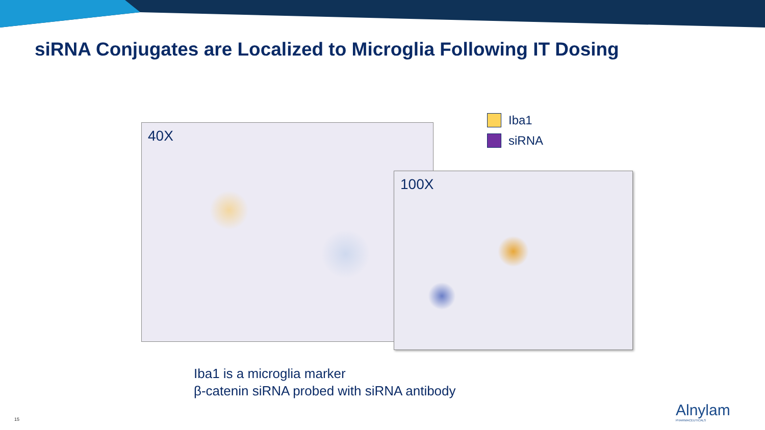siRNA Conjugates are Localized to Microglia Following IT Dosing
Iba1
siRNA
40X
100X
Iba1 is a microglia marker
β-catenin siRNA probed with siRNA antibody
15 Alnylam
PHARMACEUTICALS